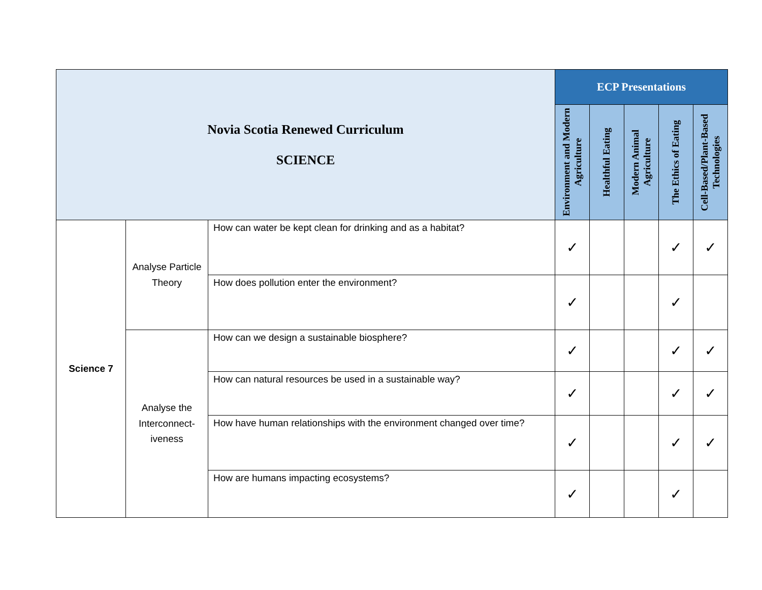| Novia Scotia Renewed Curriculum SCIENCE | | | ECP Presentations | | | | |
| | | | Environment and Modern Agriculture | Healthful Eating | Modern Animal Agriculture | The Ethics of Eating | Cell-Based/Plant-Based Technologies |
| Science 7 | Analyse Particle Theory | How can water be kept clean for drinking and as a habitat? | ✓ | | | ✓ | ✓ |
| | | How does pollution enter the environment? | ✓ | | | ✓ | |
| | Analyse the Interconnect-iveness | How can we design a sustainable biosphere? | ✓ | | | ✓ | ✓ |
| | | How can natural resources be used in a sustainable way? | ✓ | | | ✓ | ✓ |
| | | How have human relationships with the environment changed over time? | ✓ | | | ✓ | ✓ |
| | | How are humans impacting ecosystems? | ✓ | | | ✓ | |